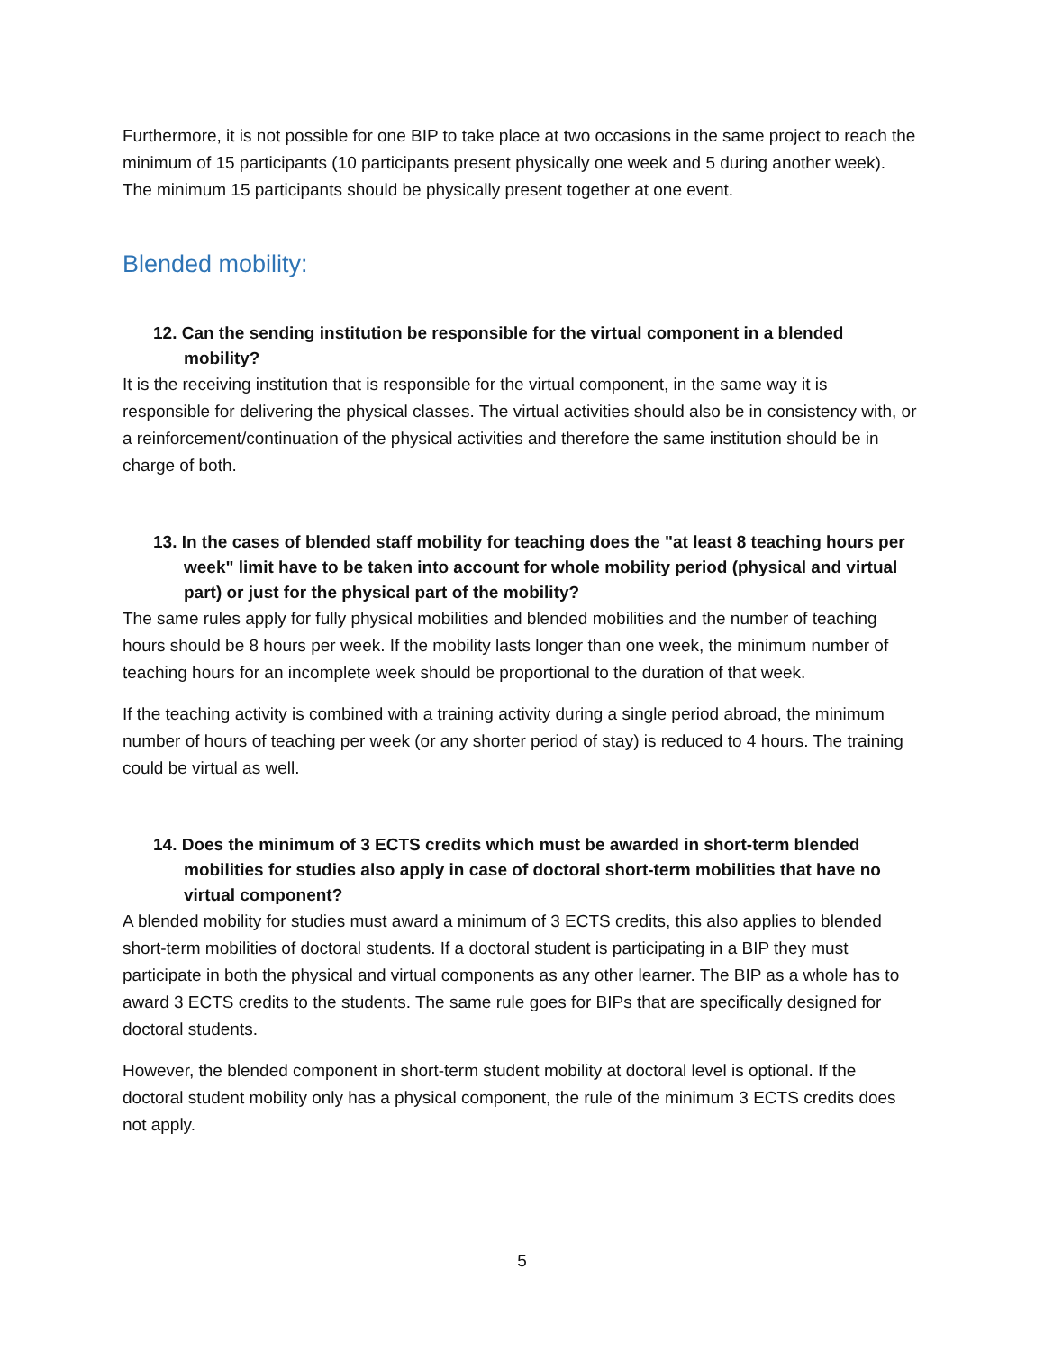Furthermore, it is not possible for one BIP to take place at two occasions in the same project to reach the minimum of 15 participants (10 participants present physically one week and 5 during another week). The minimum 15 participants should be physically present together at one event.
Blended mobility:
12. Can the sending institution be responsible for the virtual component in a blended mobility?
It is the receiving institution that is responsible for the virtual component, in the same way it is responsible for delivering the physical classes. The virtual activities should also be in consistency with, or a reinforcement/continuation of the physical activities and therefore the same institution should be in charge of both.
13. In the cases of blended staff mobility for teaching does the "at least 8 teaching hours per week" limit have to be taken into account for whole mobility period (physical and virtual part) or just for the physical part of the mobility?
The same rules apply for fully physical mobilities and blended mobilities and the number of teaching hours should be 8 hours per week. If the mobility lasts longer than one week, the minimum number of teaching hours for an incomplete week should be proportional to the duration of that week.
If the teaching activity is combined with a training activity during a single period abroad, the minimum number of hours of teaching per week (or any shorter period of stay) is reduced to 4 hours. The training could be virtual as well.
14. Does the minimum of 3 ECTS credits which must be awarded in short-term blended mobilities for studies also apply in case of doctoral short-term mobilities that have no virtual component?
A blended mobility for studies must award a minimum of 3 ECTS credits, this also applies to blended short-term mobilities of doctoral students. If a doctoral student is participating in a BIP they must participate in both the physical and virtual components as any other learner. The BIP as a whole has to award 3 ECTS credits to the students. The same rule goes for BIPs that are specifically designed for doctoral students.
However, the blended component in short-term student mobility at doctoral level is optional. If the doctoral student mobility only has a physical component, the rule of the minimum 3 ECTS credits does not apply.
5